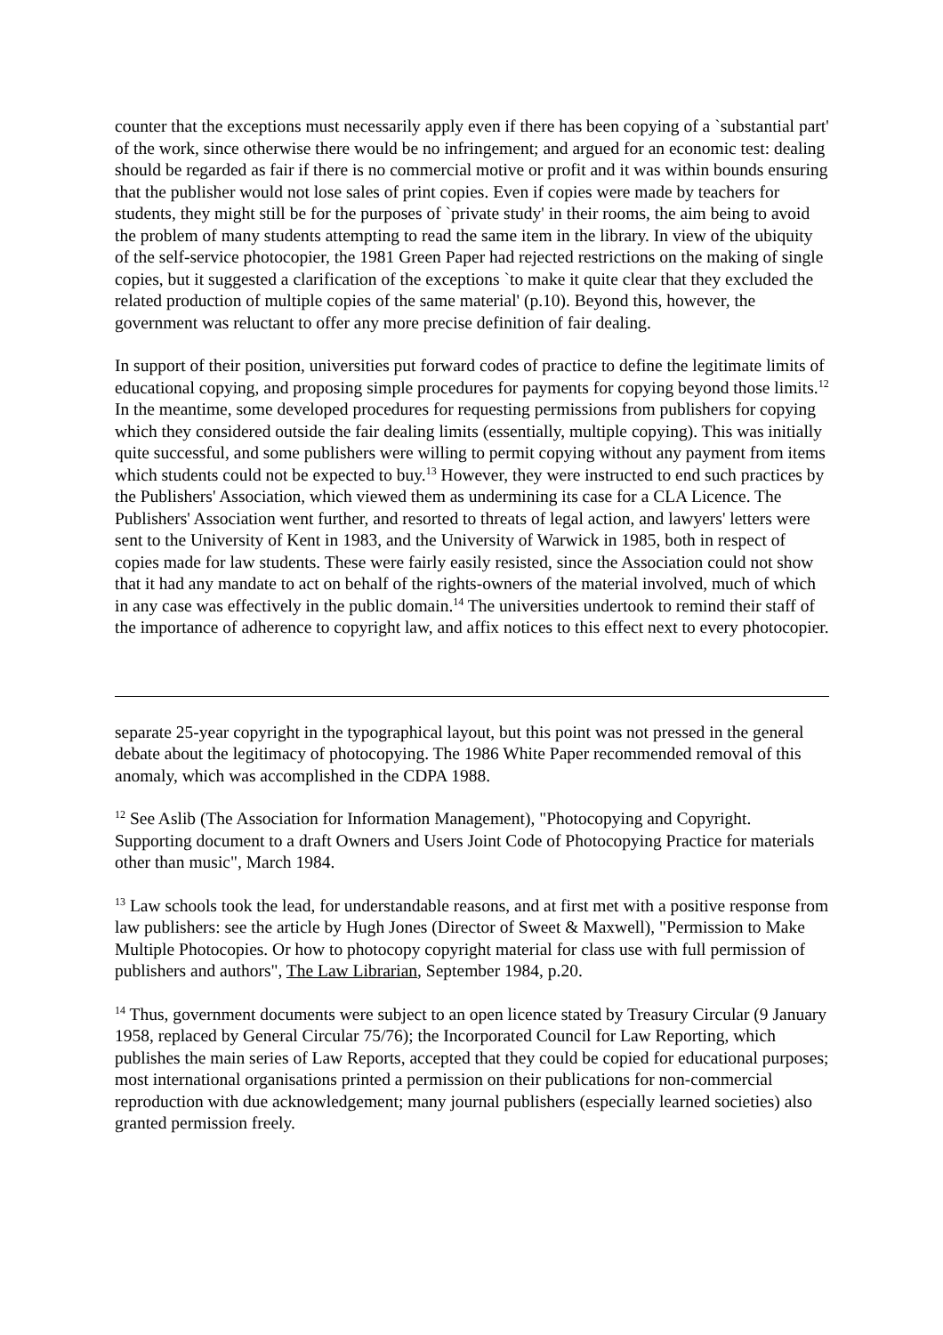counter that the exceptions must necessarily apply even if there has been copying of a `substantial part' of the work, since otherwise there would be no infringement; and argued for an economic test: dealing should be regarded as fair if there is no commercial motive or profit and it was within bounds ensuring that the publisher would not lose sales of print copies. Even if copies were made by teachers for students, they might still be for the purposes of `private study' in their rooms, the aim being to avoid the problem of many students attempting to read the same item in the library. In view of the ubiquity of the self-service photocopier, the 1981 Green Paper had rejected restrictions on the making of single copies, but it suggested a clarification of the exceptions `to make it quite clear that they excluded the related production of multiple copies of the same material' (p.10). Beyond this, however, the government was reluctant to offer any more precise definition of fair dealing.
In support of their position, universities put forward codes of practice to define the legitimate limits of educational copying, and proposing simple procedures for payments for copying beyond those limits.<sup>12</sup> In the meantime, some developed procedures for requesting permissions from publishers for copying which they considered outside the fair dealing limits (essentially, multiple copying). This was initially quite successful, and some publishers were willing to permit copying without any payment from items which students could not be expected to buy.<sup>13</sup> However, they were instructed to end such practices by the Publishers' Association, which viewed them as undermining its case for a CLA Licence. The Publishers' Association went further, and resorted to threats of legal action, and lawyers' letters were sent to the University of Kent in 1983, and the University of Warwick in 1985, both in respect of copies made for law students. These were fairly easily resisted, since the Association could not show that it had any mandate to act on behalf of the rights-owners of the material involved, much of which in any case was effectively in the public domain.<sup>14</sup> The universities undertook to remind their staff of the importance of adherence to copyright law, and affix notices to this effect next to every photocopier.
separate 25-year copyright in the typographical layout, but this point was not pressed in the general debate about the legitimacy of photocopying. The 1986 White Paper recommended removal of this anomaly, which was accomplished in the CDPA 1988.
<sup>12</sup> See Aslib (The Association for Information Management), "Photocopying and Copyright. Supporting document to a draft Owners and Users Joint Code of Photocopying Practice for materials other than music", March 1984.
<sup>13</sup> Law schools took the lead, for understandable reasons, and at first met with a positive response from law publishers: see the article by Hugh Jones (Director of Sweet & Maxwell), "Permission to Make Multiple Photocopies. Or how to photocopy copyright material for class use with full permission of publishers and authors", The Law Librarian, September 1984, p.20.
<sup>14</sup> Thus, government documents were subject to an open licence stated by Treasury Circular (9 January 1958, replaced by General Circular 75/76); the Incorporated Council for Law Reporting, which publishes the main series of Law Reports, accepted that they could be copied for educational purposes; most international organisations printed a permission on their publications for non-commercial reproduction with due acknowledgement; many journal publishers (especially learned societies) also granted permission freely.